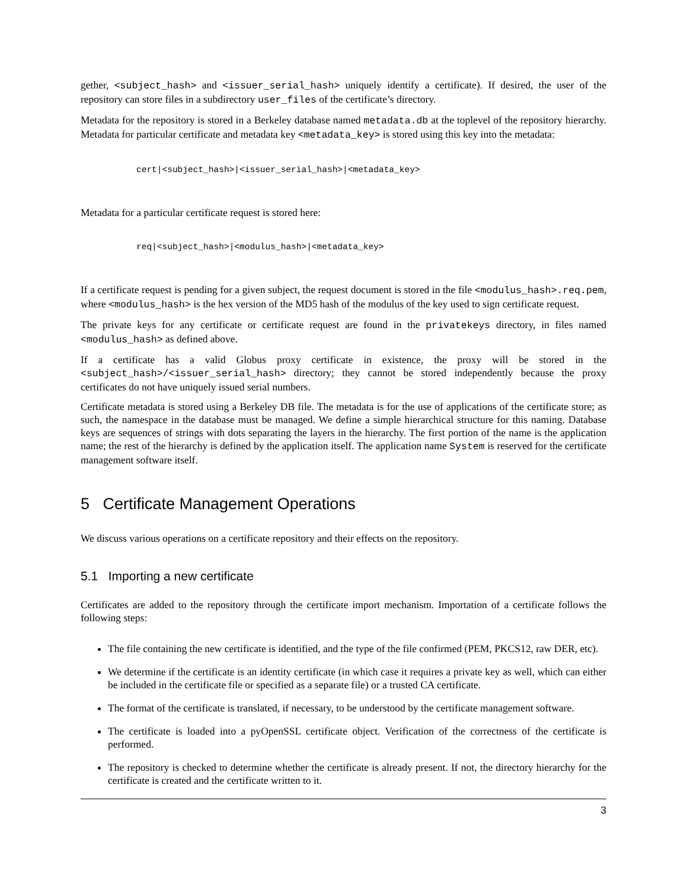gether, <subject_hash> and <issuer_serial_hash> uniquely identify a certificate). If desired, the user of the repository can store files in a subdirectory user_files of the certificate’s directory.
Metadata for the repository is stored in a Berkeley database named metadata.db at the toplevel of the repository hierarchy. Metadata for particular certificate and metadata key <metadata_key> is stored using this key into the metadata:
cert|<subject_hash>|<issuer_serial_hash>|<metadata_key>
Metadata for a particular certificate request is stored here:
req|<subject_hash>|<modulus_hash>|<metadata_key>
If a certificate request is pending for a given subject, the request document is stored in the file <modulus_hash>.req.pem, where <modulus_hash> is the hex version of the MD5 hash of the modulus of the key used to sign certificate request.
The private keys for any certificate or certificate request are found in the privatekeys directory, in files named <modulus_hash> as defined above.
If a certificate has a valid Globus proxy certificate in existence, the proxy will be stored in the <subject_hash>/<issuer_serial_hash> directory; they cannot be stored independently because the proxy certificates do not have uniquely issued serial numbers.
Certificate metadata is stored using a Berkeley DB file. The metadata is for the use of applications of the certificate store; as such, the namespace in the database must be managed. We define a simple hierarchical structure for this naming. Database keys are sequences of strings with dots separating the layers in the hierarchy. The first portion of the name is the application name; the rest of the hierarchy is defined by the application itself. The application name System is reserved for the certificate management software itself.
5 Certificate Management Operations
We discuss various operations on a certificate repository and their effects on the repository.
5.1 Importing a new certificate
Certificates are added to the repository through the certificate import mechanism. Importation of a certificate follows the following steps:
The file containing the new certificate is identified, and the type of the file confirmed (PEM, PKCS12, raw DER, etc).
We determine if the certificate is an identity certificate (in which case it requires a private key as well, which can either be included in the certificate file or specified as a separate file) or a trusted CA certificate.
The format of the certificate is translated, if necessary, to be understood by the certificate management software.
The certificate is loaded into a pyOpenSSL certificate object. Verification of the correctness of the certificate is performed.
The repository is checked to determine whether the certificate is already present. If not, the directory hierarchy for the certificate is created and the certificate written to it.
3